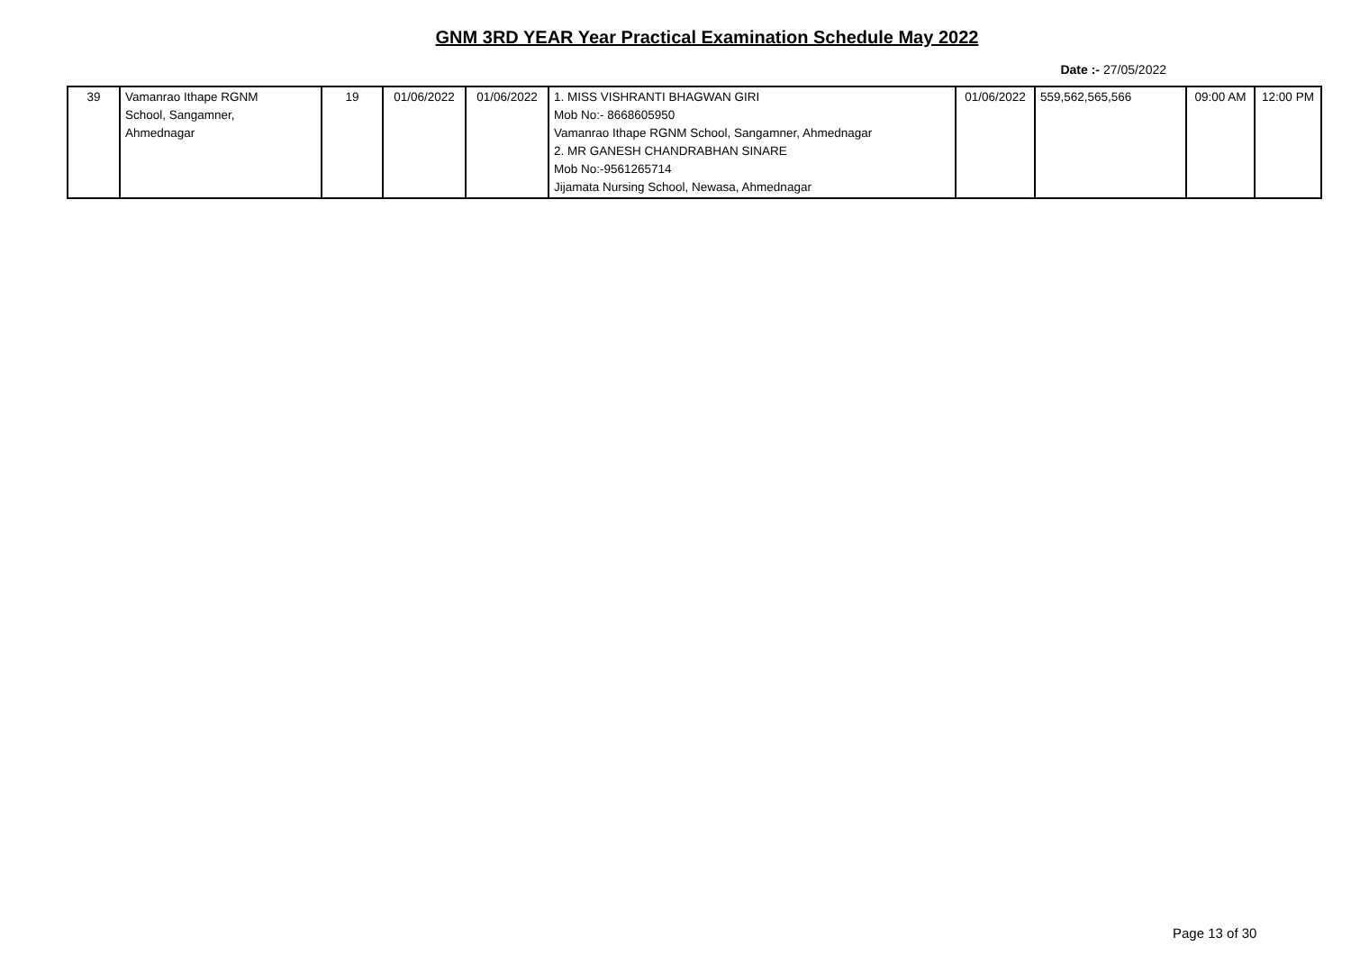GNM 3RD YEAR Year Practical Examination Schedule May 2022
Date :- 27/05/2022
| 39 | Vamanrao Ithape RGNM School, Sangamner, Ahmednagar | 19 | 01/06/2022 | 01/06/2022 | 1. MISS VISHRANTI BHAGWAN GIRI Mob No:- 8668605950 Vamanrao Ithape RGNM School, Sangamner, Ahmednagar 2. MR GANESH CHANDRABHAN SINARE Mob No:-9561265714 Jijamata Nursing School, Newasa, Ahmednagar | 01/06/2022 | 559,562,565,566 | 09:00 AM | 12:00 PM |
Page 13 of 30